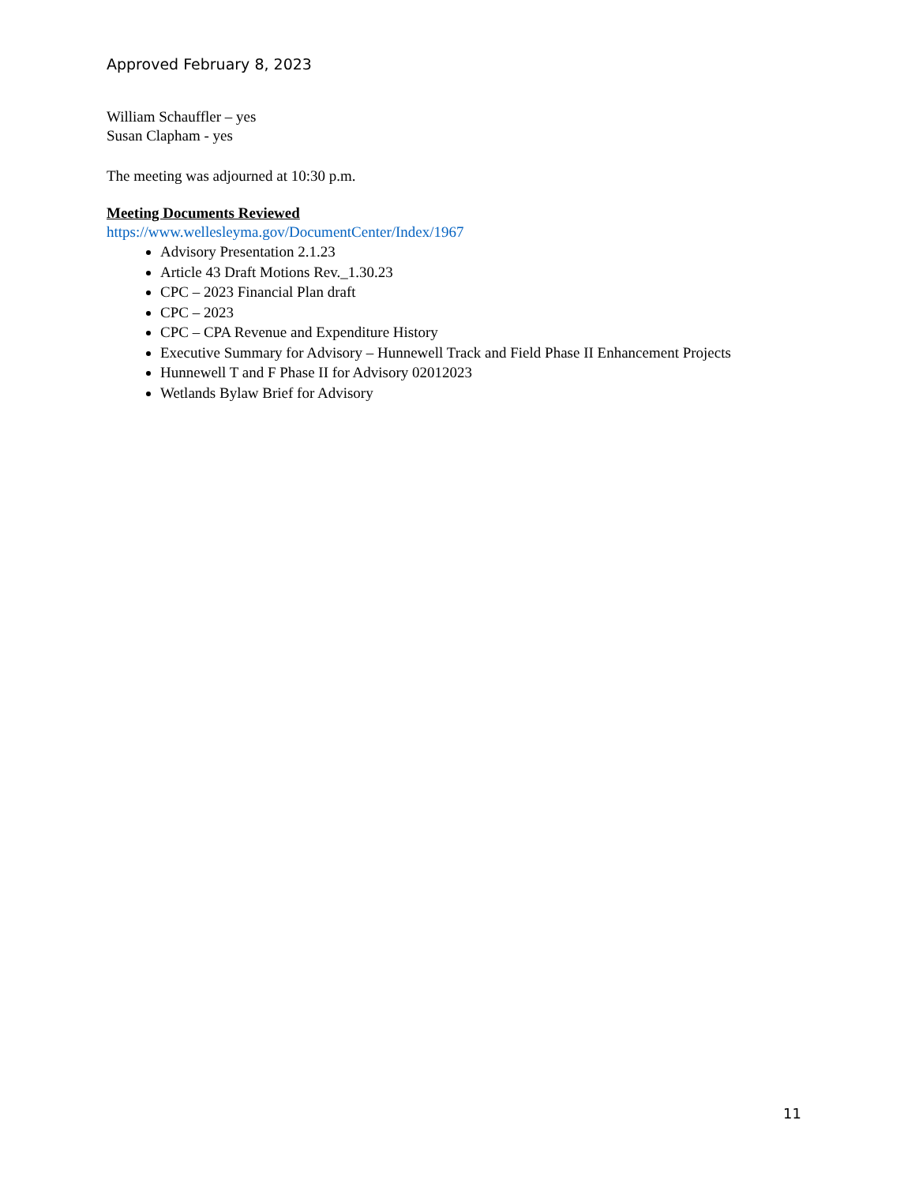Approved February 8, 2023
William Schauffler – yes
Susan Clapham - yes
The meeting was adjourned at 10:30 p.m.
Meeting Documents Reviewed
https://www.wellesleyma.gov/DocumentCenter/Index/1967
Advisory Presentation 2.1.23
Article 43 Draft Motions Rev._1.30.23
CPC – 2023 Financial Plan draft
CPC – 2023
CPC – CPA Revenue and Expenditure History
Executive Summary for Advisory – Hunnewell Track and Field Phase II Enhancement Projects
Hunnewell T and F Phase II for Advisory 02012023
Wetlands Bylaw Brief for Advisory
11